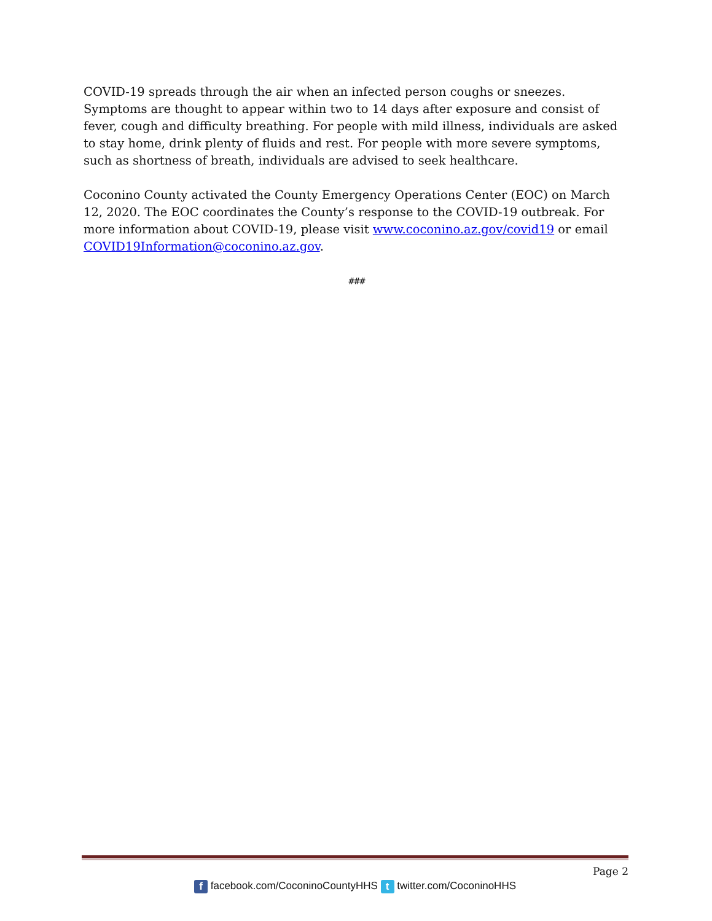COVID-19 spreads through the air when an infected person coughs or sneezes. Symptoms are thought to appear within two to 14 days after exposure and consist of fever, cough and difficulty breathing. For people with mild illness, individuals are asked to stay home, drink plenty of fluids and rest. For people with more severe symptoms, such as shortness of breath, individuals are advised to seek healthcare.
Coconino County activated the County Emergency Operations Center (EOC) on March 12, 2020. The EOC coordinates the County’s response to the COVID-19 outbreak. For more information about COVID-19, please visit www.coconino.az.gov/covid19 or email COVID19Information@coconino.az.gov.
###
Page 2
f facebook.com/CoconinoCountyHHS t twitter.com/CoconinoHHS